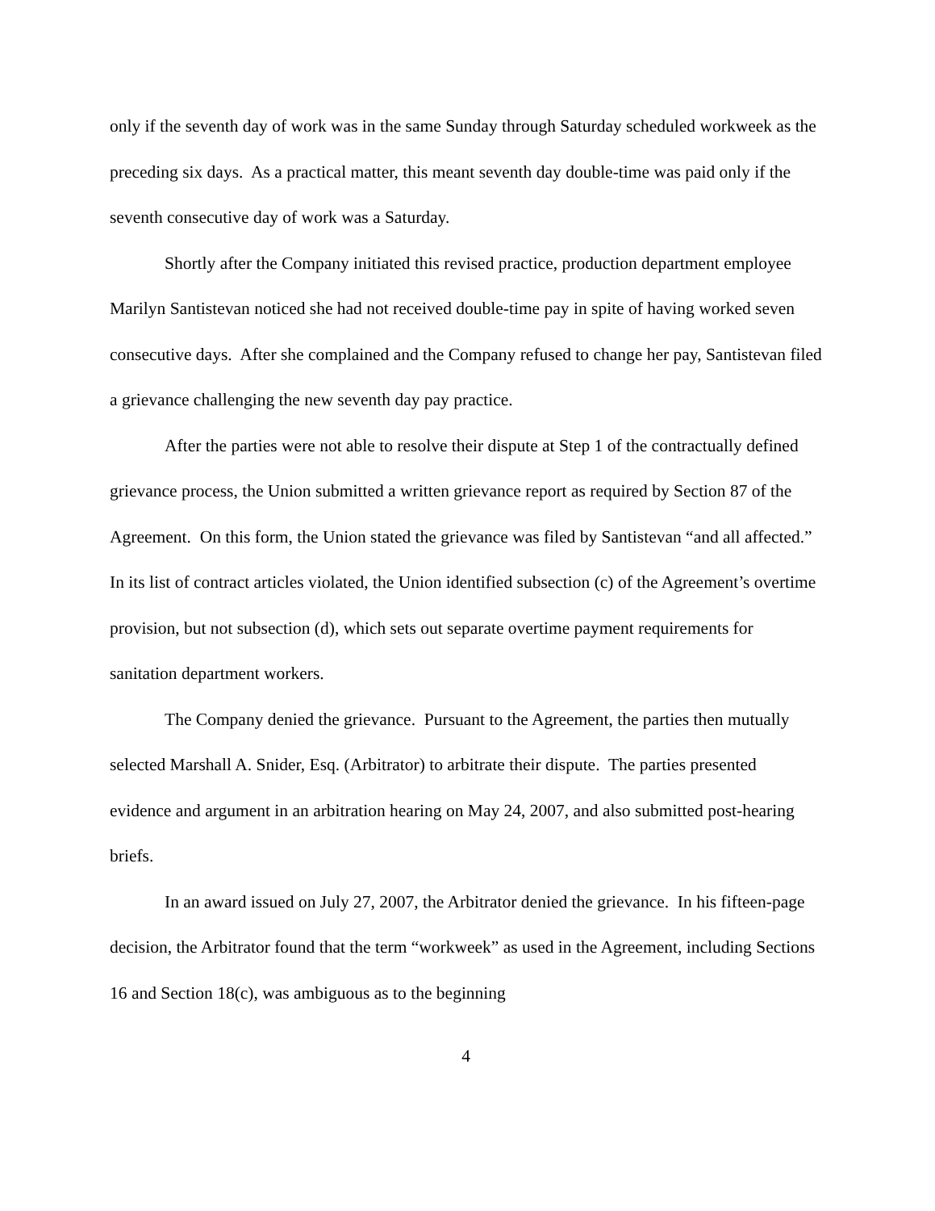only if the seventh day of work was in the same Sunday through Saturday scheduled workweek as the preceding six days. As a practical matter, this meant seventh day double-time was paid only if the seventh consecutive day of work was a Saturday.
Shortly after the Company initiated this revised practice, production department employee Marilyn Santistevan noticed she had not received double-time pay in spite of having worked seven consecutive days. After she complained and the Company refused to change her pay, Santistevan filed a grievance challenging the new seventh day pay practice.
After the parties were not able to resolve their dispute at Step 1 of the contractually defined grievance process, the Union submitted a written grievance report as required by Section 87 of the Agreement. On this form, the Union stated the grievance was filed by Santistevan “and all affected.” In its list of contract articles violated, the Union identified subsection (c) of the Agreement’s overtime provision, but not subsection (d), which sets out separate overtime payment requirements for sanitation department workers.
The Company denied the grievance. Pursuant to the Agreement, the parties then mutually selected Marshall A. Snider, Esq. (Arbitrator) to arbitrate their dispute. The parties presented evidence and argument in an arbitration hearing on May 24, 2007, and also submitted post-hearing briefs.
In an award issued on July 27, 2007, the Arbitrator denied the grievance. In his fifteen-page decision, the Arbitrator found that the term “workweek” as used in the Agreement, including Sections 16 and Section 18(c), was ambiguous as to the beginning
4